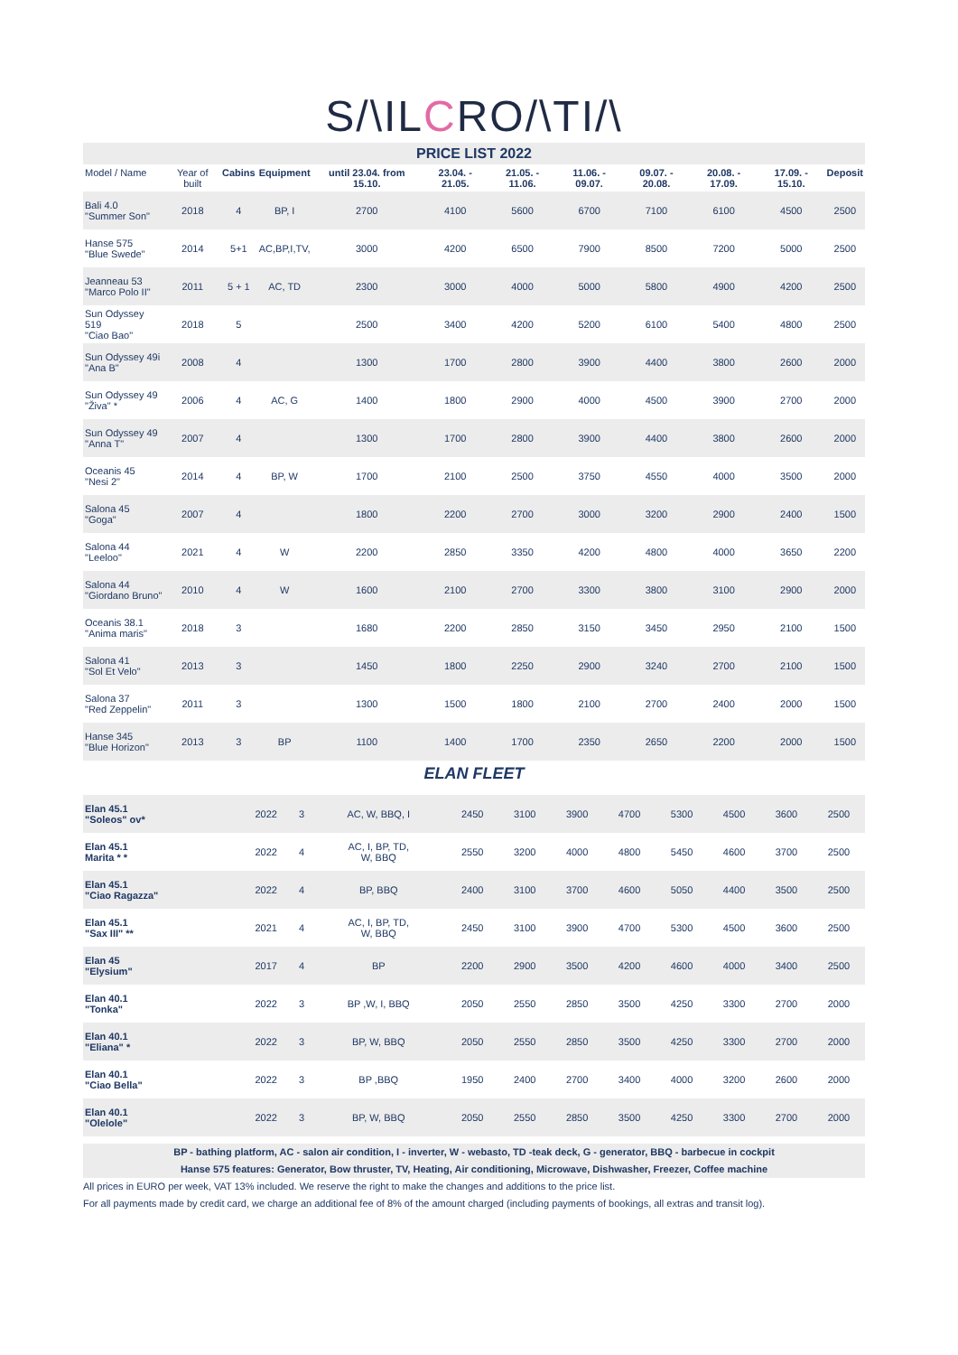S/\ILCRO/\TI/\
PRICE LIST 2022
| Model / Name | Year of built | Cabins | Equipment | until 23.04. from 15.10. | 23.04. - 21.05. | 21.05. - 11.06. | 11.06. - 09.07. | 09.07. - 20.08. | 20.08. - 17.09. | 17.09. - 15.10. | Deposit |
| --- | --- | --- | --- | --- | --- | --- | --- | --- | --- | --- | --- |
| Bali 4.0 "Summer Son" | 2018 | 4 | BP, I | 2700 | 4100 | 5600 | 6700 | 7100 | 6100 | 4500 | 2500 |
| Hanse 575 "Blue Swede" | 2014 | 5+1 | AC,BP,I,TV, | 3000 | 4200 | 6500 | 7900 | 8500 | 7200 | 5000 | 2500 |
| Jeanneau 53 "Marco Polo II" | 2011 | 5 + 1 | AC, TD | 2300 | 3000 | 4000 | 5000 | 5800 | 4900 | 4200 | 2500 |
| Sun Odyssey 519 "Ciao Bao" | 2018 | 5 | | 2500 | 3400 | 4200 | 5200 | 6100 | 5400 | 4800 | 2500 |
| Sun Odyssey 49i "Ana B" | 2008 | 4 | | 1300 | 1700 | 2800 | 3900 | 4400 | 3800 | 2600 | 2000 |
| Sun Odyssey 49 "Živa" * | 2006 | 4 | AC, G | 1400 | 1800 | 2900 | 4000 | 4500 | 3900 | 2700 | 2000 |
| Sun Odyssey 49 "Anna T" | 2007 | 4 | | 1300 | 1700 | 2800 | 3900 | 4400 | 3800 | 2600 | 2000 |
| Oceanis 45 "Nesi 2" | 2014 | 4 | BP, W | 1700 | 2100 | 2500 | 3750 | 4550 | 4000 | 3500 | 2000 |
| Salona 45 "Goga" | 2007 | 4 | | 1800 | 2200 | 2700 | 3000 | 3200 | 2900 | 2400 | 1500 |
| Salona 44 "Leeloo" | 2021 | 4 | W | 2200 | 2850 | 3350 | 4200 | 4800 | 4000 | 3650 | 2200 |
| Salona 44 "Giordano Bruno" | 2010 | 4 | W | 1600 | 2100 | 2700 | 3300 | 3800 | 3100 | 2900 | 2000 |
| Oceanis 38.1 "Anima maris" | 2018 | 3 | | 1680 | 2200 | 2850 | 3150 | 3450 | 2950 | 2100 | 1500 |
| Salona 41 "Sol Et Velo" | 2013 | 3 | | 1450 | 1800 | 2250 | 2900 | 3240 | 2700 | 2100 | 1500 |
| Salona 37 "Red Zeppelin" | 2011 | 3 | | 1300 | 1500 | 1800 | 2100 | 2700 | 2400 | 2000 | 1500 |
| Hanse 345 "Blue Horizon" | 2013 | 3 | BP | 1100 | 1400 | 1700 | 2350 | 2650 | 2200 | 2000 | 1500 |
ELAN FLEET
| Elan 45.1 "Soleos" ov* | 2022 | 3 | AC, W, BBQ, I | 2450 | 3100 | 3900 | 4700 | 5300 | 4500 | 3600 | 2500 |
| Elan 45.1 Marita * * | 2022 | 4 | AC, I, BP, TD, W, BBQ | 2550 | 3200 | 4000 | 4800 | 5450 | 4600 | 3700 | 2500 |
| Elan 45.1 "Ciao Ragazza" | 2022 | 4 | BP, BBQ | 2400 | 3100 | 3700 | 4600 | 5050 | 4400 | 3500 | 2500 |
| Elan 45.1 "Sax III" ** | 2021 | 4 | AC, I, BP, TD, W, BBQ | 2450 | 3100 | 3900 | 4700 | 5300 | 4500 | 3600 | 2500 |
| Elan 45 "Elysium" | 2017 | 4 | BP | 2200 | 2900 | 3500 | 4200 | 4600 | 4000 | 3400 | 2500 |
| Elan 40.1 "Tonka" | 2022 | 3 | BP ,W, I, BBQ | 2050 | 2550 | 2850 | 3500 | 4250 | 3300 | 2700 | 2000 |
| Elan 40.1 "Eliana" * | 2022 | 3 | BP, W, BBQ | 2050 | 2550 | 2850 | 3500 | 4250 | 3300 | 2700 | 2000 |
| Elan 40.1 "Ciao Bella" | 2022 | 3 | BP ,BBQ | 1950 | 2400 | 2700 | 3400 | 4000 | 3200 | 2600 | 2000 |
| Elan 40.1 "Olelole" | 2022 | 3 | BP, W, BBQ | 2050 | 2550 | 2850 | 3500 | 4250 | 3300 | 2700 | 2000 |
BP - bathing platform, AC - salon air condition, I - inverter, W - webasto, TD -teak deck, G - generator, BBQ - barbecue in cockpit
Hanse 575 features: Generator, Bow thruster, TV, Heating, Air conditioning, Microwave, Dishwasher, Freezer, Coffee machine
All prices in EURO per week, VAT 13% included. We reserve the right to make the changes and additions to the price list.
For all payments made by credit card, we charge an additional fee of 8% of the amount charged (including payments of bookings, all extras and transit log).